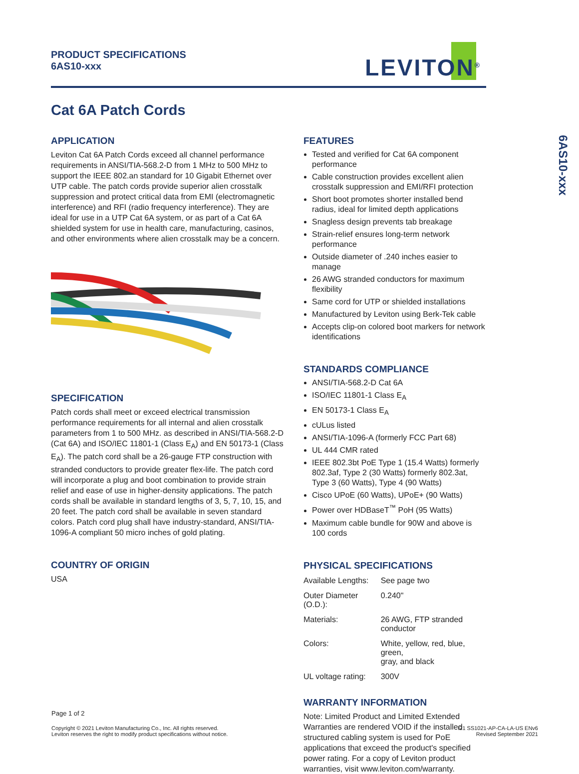PRODUCT SPECIFICATIONS
6AS10-xxx
LEVITON<sup>®</sup>
Cat 6A Patch Cords
APPLICATION
Leviton Cat 6A Patch Cords exceed all channel performance requirements in ANSI/TIA-568.2-D from 1 MHz to 500 MHz to support the IEEE 802.an standard for 10 Gigabit Ethernet over UTP cable. The patch cords provide superior alien crosstalk suppression and protect critical data from EMI (electromagnetic interference) and RFI (radio frequency interference). They are ideal for use in a UTP Cat 6A system, or as part of a Cat 6A shielded system for use in health care, manufacturing, casinos, and other environments where alien crosstalk may be a concern.
SPECIFICATION
Patch cords shall meet or exceed electrical transmission performance requirements for all internal and alien crosstalk parameters from 1 to 500 MHz. as described in ANSI/TIA-568.2-D (Cat 6A) and ISO/IEC 11801-1 (Class E<sub>A</sub>) and EN 50173-1 (Class E<sub>A</sub>). The patch cord shall be a 26-gauge FTP construction with stranded conductors to provide greater flex-life. The patch cord will incorporate a plug and boot combination to provide strain relief and ease of use in higher-density applications. The patch cords shall be available in standard lengths of 3, 5, 7, 10, 15, and 20 feet. The patch cord shall be available in seven standard colors. Patch cord plug shall have industry-standard, ANSI/TIA-1096-A compliant 50 micro inches of gold plating.
COUNTRY OF ORIGIN
USA
FEATURES
Tested and verified for Cat 6A component performance
Cable construction provides excellent alien crosstalk suppression and EMI/RFI protection
Short boot promotes shorter installed bend radius, ideal for limited depth applications
Snagless design prevents tab breakage
Strain-relief ensures long-term network performance
Outside diameter of .240 inches easier to manage
26 AWG stranded conductors for maximum flexibility
Same cord for UTP or shielded installations
Manufactured by Leviton using Berk-Tek cable
Accepts clip-on colored boot markers for network identifications
STANDARDS COMPLIANCE
ANSI/TIA-568.2-D Cat 6A
ISO/IEC 11801-1 Class E<sub>A</sub>
EN 50173-1 Class E<sub>A</sub>
cULus listed
ANSI/TIA-1096-A (formerly FCC Part 68)
UL 444 CMR rated
IEEE 802.3bt PoE Type 1 (15.4 Watts) formerly 802.3af, Type 2 (30 Watts) formerly 802.3at, Type 3 (60 Watts), Type 4 (90 Watts)
Cisco UPoE (60 Watts), UPoE+ (90 Watts)
Power over HDBaseT<sup>™</sup> PoH (95 Watts)
Maximum cable bundle for 90W and above is 100 cords
PHYSICAL SPECIFICATIONS
| Available Lengths: | See page two |
| Outer Diameter (O.D.): | 0.240" |
| Materials: | 26 AWG, FTP stranded conductor |
| Colors: | White, yellow, red, blue, green, gray, and black |
| UL voltage rating: | 300V |
WARRANTY INFORMATION
Note: Limited Product and Limited Extended Warranties are rendered VOID if the installed structured cabling system is used for PoE applications that exceed the product's specified power rating. For a copy of Leviton product warranties, visit www.leviton.com/warranty.
6AS10-xxx
Page 1 of 2
Copyright © 2021 Leviton Manufacturing Co., Inc. All rights reserved.
Leviton reserves the right to modify product specifications without notice.
I21 SS1021-AP-CA-LA-US ENv6
Revised September 2021